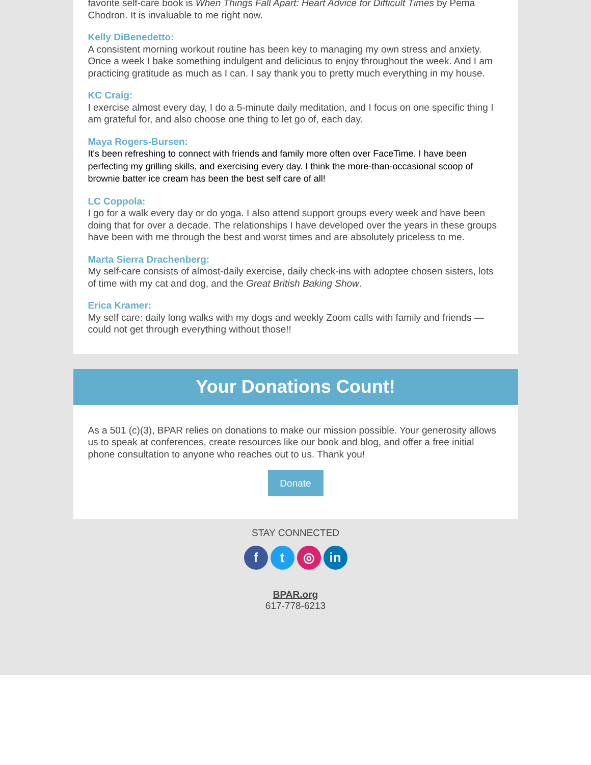favorite self-care book is When Things Fall Apart: Heart Advice for Difficult Times by Pema Chodron. It is invaluable to me right now.
Kelly DiBenedetto:
A consistent morning workout routine has been key to managing my own stress and anxiety. Once a week I bake something indulgent and delicious to enjoy throughout the week. And I am practicing gratitude as much as I can. I say thank you to pretty much everything in my house.
KC Craig:
I exercise almost every day, I do a 5-minute daily meditation, and I focus on one specific thing I am grateful for, and also choose one thing to let go of, each day.
Maya Rogers-Bursen:
It's been refreshing to connect with friends and family more often over FaceTime. I have been perfecting my grilling skills, and exercising every day. I think the more-than-occasional scoop of brownie batter ice cream has been the best self care of all!
LC Coppola:
I go for a walk every day or do yoga. I also attend support groups every week and have been doing that for over a decade. The relationships I have developed over the years in these groups have been with me through the best and worst times and are absolutely priceless to me.
Marta Sierra Drachenberg:
My self-care consists of almost-daily exercise, daily check-ins with adoptee chosen sisters, lots of time with my cat and dog, and the Great British Baking Show.
Erica Kramer:
My self care: daily long walks with my dogs and weekly Zoom calls with family and friends —could not get through everything without those!!
Your Donations Count!
As a 501 (c)(3), BPAR relies on donations to make our mission possible. Your generosity allows us to speak at conferences, create resources like our book and blog, and offer a free initial phone consultation to anyone who reaches out to us. Thank you!
Donate
STAY CONNECTED
f t ◎ in
BPAR.org
617-778-6213